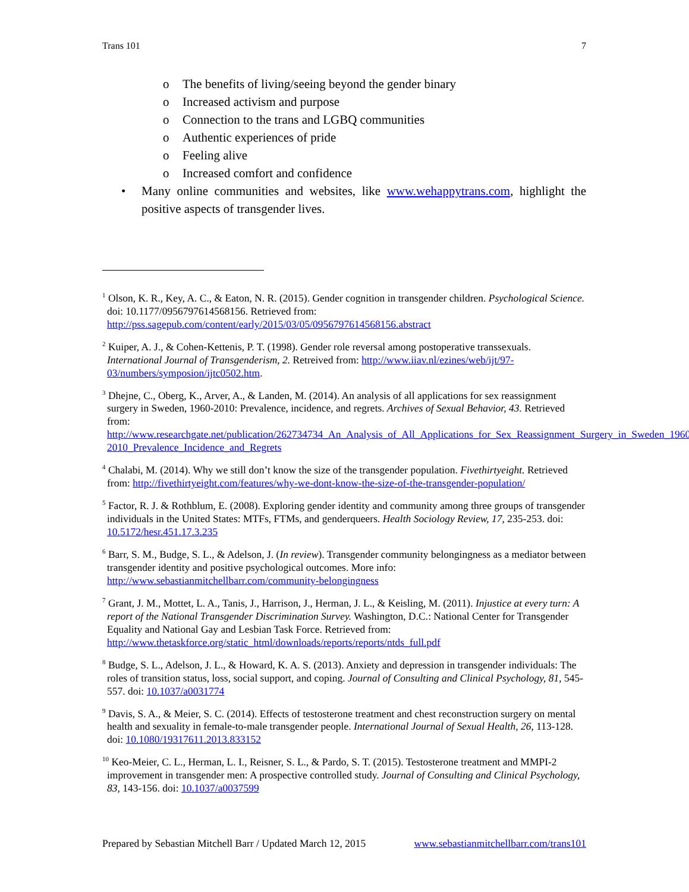Trans 101 7
o The benefits of living/seeing beyond the gender binary
o Increased activism and purpose
o Connection to the trans and LGBQ communities
o Authentic experiences of pride
o Feeling alive
o Increased comfort and confidence
• Many online communities and websites, like www.wehappytrans.com, highlight the positive aspects of transgender lives.
<sup>1</sup> Olson, K. R., Key, A. C., & Eaton, N. R. (2015). Gender cognition in transgender children. Psychological Science. doi: 10.1177/0956797614568156. Retrieved from: http://pss.sagepub.com/content/early/2015/03/05/0956797614568156.abstract
<sup>2</sup> Kuiper, A. J., & Cohen-Kettenis, P. T. (1998). Gender role reversal among postoperative transsexuals. International Journal of Transgenderism, 2. Retreived from: http://www.iiav.nl/ezines/web/ijt/97-03/numbers/symposion/ijtc0502.htm.
<sup>3</sup> Dhejne, C., Oberg, K., Arver, A., & Landen, M. (2014). An analysis of all applications for sex reassignment surgery in Sweden, 1960-2010: Prevalence, incidence, and regrets. Archives of Sexual Behavior, 43. Retrieved from: http://www.researchgate.net/publication/262734734_An_Analysis_of_All_Applications_for_Sex_Reassignment_Surgery_in_Sweden_1960-2010_Prevalence_Incidence_and_Regrets
<sup>4</sup> Chalabi, M. (2014). Why we still don’t know the size of the transgender population. Fivethirtyeight. Retrieved from: http://fivethirtyeight.com/features/why-we-dont-know-the-size-of-the-transgender-population/
<sup>5</sup> Factor, R. J. & Rothblum, E. (2008). Exploring gender identity and community among three groups of transgender individuals in the United States: MTFs, FTMs, and genderqueers. Health Sociology Review, 17, 235-253. doi: 10.5172/hesr.451.17.3.235
<sup>6</sup> Barr, S. M., Budge, S. L., & Adelson, J. (In review). Transgender community belongingness as a mediator between transgender identity and positive psychological outcomes. More info: http://www.sebastianmitchellbarr.com/community-belongingness
<sup>7</sup> Grant, J. M., Mottet, L. A., Tanis, J., Harrison, J., Herman, J. L., & Keisling, M. (2011). Injustice at every turn: A report of the National Transgender Discrimination Survey. Washington, D.C.: National Center for Transgender Equality and National Gay and Lesbian Task Force. Retrieved from: http://www.thetaskforce.org/static_html/downloads/reports/reports/ntds_full.pdf
<sup>8</sup> Budge, S. L., Adelson, J. L., & Howard, K. A. S. (2013). Anxiety and depression in transgender individuals: The roles of transition status, loss, social support, and coping. Journal of Consulting and Clinical Psychology, 81, 545-557. doi: 10.1037/a0031774
<sup>9</sup> Davis, S. A., & Meier, S. C. (2014). Effects of testosterone treatment and chest reconstruction surgery on mental health and sexuality in female-to-male transgender people. International Journal of Sexual Health, 26, 113-128. doi: 10.1080/19317611.2013.833152
<sup>10</sup> Keo-Meier, C. L., Herman, L. I., Reisner, S. L., & Pardo, S. T. (2015). Testosterone treatment and MMPI-2 improvement in transgender men: A prospective controlled study. Journal of Consulting and Clinical Psychology, 83, 143-156. doi: 10.1037/a0037599
Prepared by Sebastian Mitchell Barr / Updated March 12, 2015 www.sebastianmitchellbarr.com/trans101